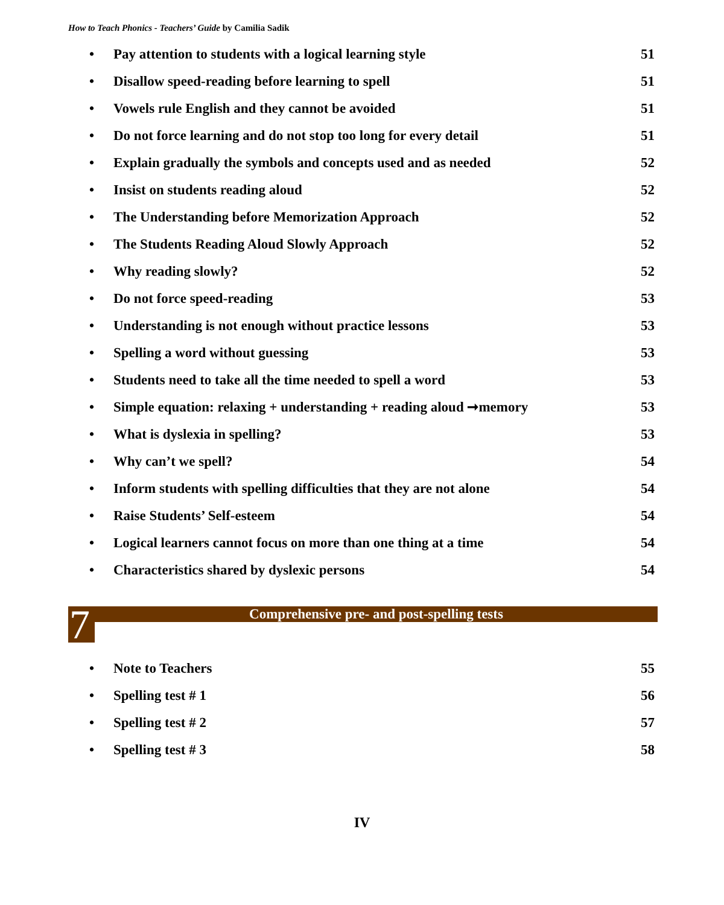How to Teach Phonics - Teachers’ Guide by Camilia Sadik
• Pay attention to students with a logical learning style 51
• Disallow speed-reading before learning to spell 51
• Vowels rule English and they cannot be avoided 51
• Do not force learning and do not stop too long for every detail 51
• Explain gradually the symbols and concepts used and as needed 52
• Insist on students reading aloud 52
• The Understanding before Memorization Approach 52
• The Students Reading Aloud Slowly Approach 52
• Why reading slowly? 52
• Do not force speed-reading 53
• Understanding is not enough without practice lessons 53
• Spelling a word without guessing 53
• Students need to take all the time needed to spell a word 53
• Simple equation: relaxing + understanding + reading aloud ➞memory 53
• What is dyslexia in spelling? 53
• Why can’t we spell? 54
• Inform students with spelling difficulties that they are not alone 54
• Raise Students’ Self-esteem 54
• Logical learners cannot focus on more than one thing at a time 54
• Characteristics shared by dyslexic persons 54
7
Comprehensive pre- and post-spelling tests
• Note to Teachers 55
• Spelling test # 1 56
• Spelling test # 2 57
• Spelling test # 3 58
IV